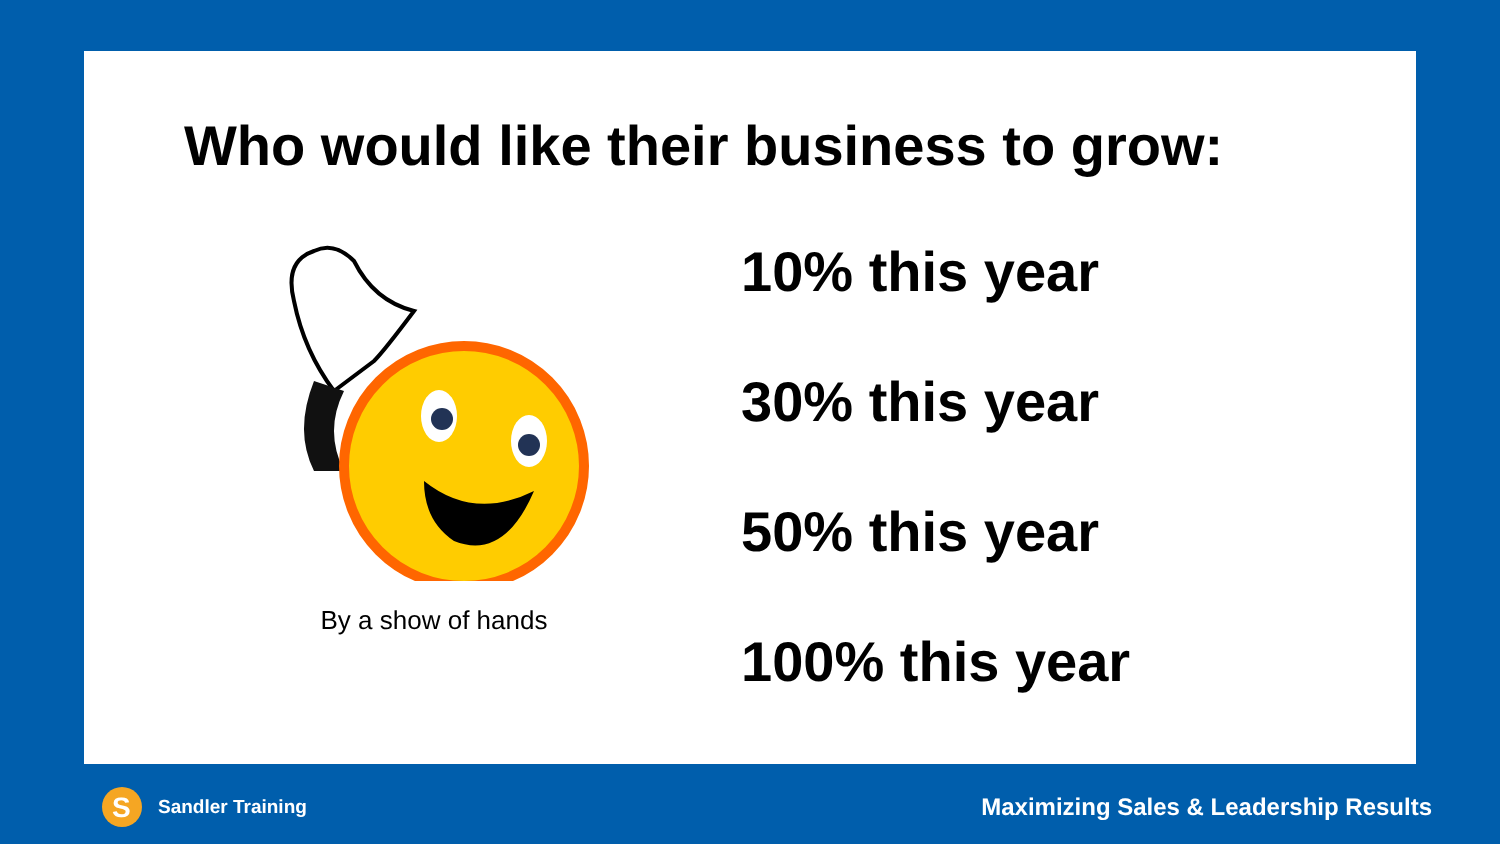Who would like their business to grow:
By a show of hands
10% this year
30% this year
50% this year
100% this year
S
Sandler Training
Maximizing Sales & Leadership Results